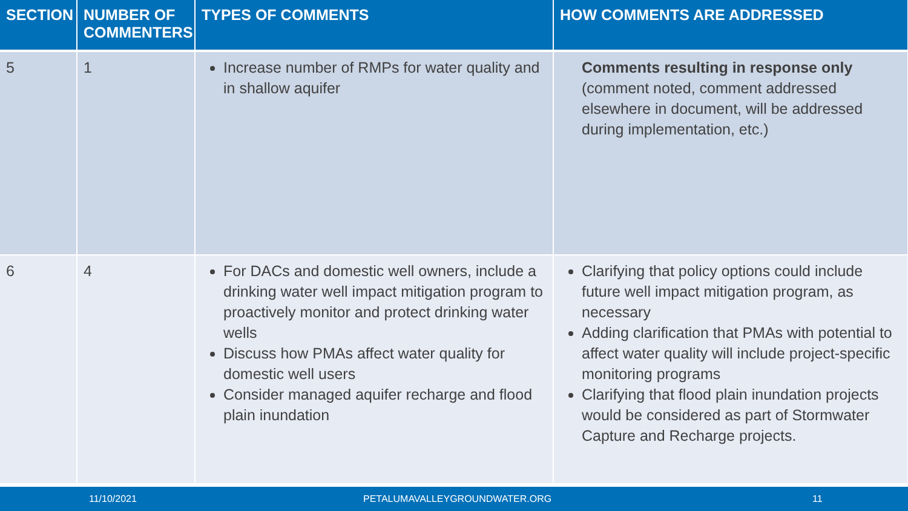| SECTION | NUMBER OF COMMENTERS | TYPES OF COMMENTS | HOW COMMENTS ARE ADDRESSED |
| --- | --- | --- | --- |
| 5 | 1 | Increase number of RMPs for water quality and in shallow aquifer | Comments resulting in response only (comment noted, comment addressed elsewhere in document, will be addressed during implementation, etc.) |
| 6 | 4 | For DACs and domestic well owners, include a drinking water well impact mitigation program to proactively monitor and protect drinking water wells Discuss how PMAs affect water quality for domestic well users Consider managed aquifer recharge and flood plain inundation | Clarifying that policy options could include future well impact mitigation program, as necessary Adding clarification that PMAs with potential to affect water quality will include project-specific monitoring programs Clarifying that flood plain inundation projects would be considered as part of Stormwater Capture and Recharge projects. |
11/10/2021 PETALUMAVALLEYGROUNDWATER.ORG 11